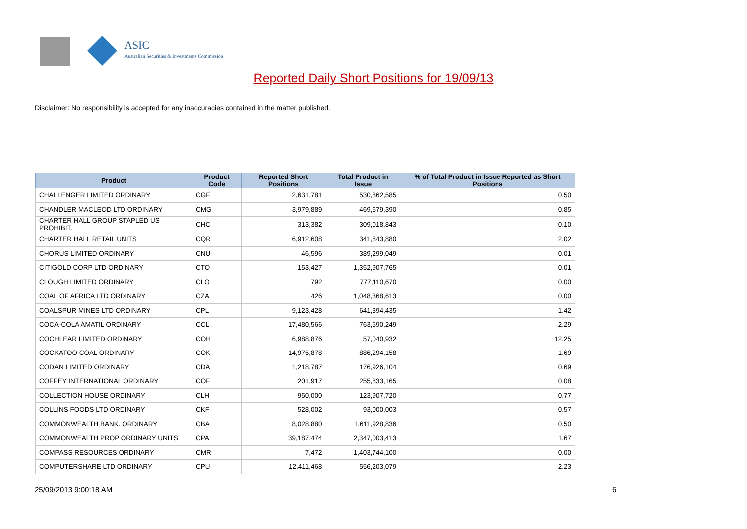ASIC
Australian Securities & Investments Commission
Reported Daily Short Positions for 19/09/13
Disclaimer: No responsibility is accepted for any inaccuracies contained in the matter published.
| Product | Product Code | Reported Short Positions | Total Product in Issue | % of Total Product in Issue Reported as Short Positions |
| --- | --- | --- | --- | --- |
| CHALLENGER LIMITED ORDINARY | CGF | 2,631,781 | 530,862,585 | 0.50 |
| CHANDLER MACLEOD LTD ORDINARY | CMG | 3,979,889 | 469,679,390 | 0.85 |
| CHARTER HALL GROUP STAPLED US PROHIBIT. | CHC | 313,382 | 309,018,843 | 0.10 |
| CHARTER HALL RETAIL UNITS | CQR | 6,912,608 | 341,843,880 | 2.02 |
| CHORUS LIMITED ORDINARY | CNU | 46,596 | 389,299,049 | 0.01 |
| CITIGOLD CORP LTD ORDINARY | CTO | 153,427 | 1,352,907,765 | 0.01 |
| CLOUGH LIMITED ORDINARY | CLO | 792 | 777,110,670 | 0.00 |
| COAL OF AFRICA LTD ORDINARY | CZA | 426 | 1,048,368,613 | 0.00 |
| COALSPUR MINES LTD ORDINARY | CPL | 9,123,428 | 641,394,435 | 1.42 |
| COCA-COLA AMATIL ORDINARY | CCL | 17,480,566 | 763,590,249 | 2.29 |
| COCHLEAR LIMITED ORDINARY | COH | 6,988,876 | 57,040,932 | 12.25 |
| COCKATOO COAL ORDINARY | COK | 14,975,878 | 886,294,158 | 1.69 |
| CODAN LIMITED ORDINARY | CDA | 1,218,787 | 176,926,104 | 0.69 |
| COFFEY INTERNATIONAL ORDINARY | COF | 201,917 | 255,833,165 | 0.08 |
| COLLECTION HOUSE ORDINARY | CLH | 950,000 | 123,907,720 | 0.77 |
| COLLINS FOODS LTD ORDINARY | CKF | 528,002 | 93,000,003 | 0.57 |
| COMMONWEALTH BANK. ORDINARY | CBA | 8,028,880 | 1,611,928,836 | 0.50 |
| COMMONWEALTH PROP ORDINARY UNITS | CPA | 39,187,474 | 2,347,003,413 | 1.67 |
| COMPASS RESOURCES ORDINARY | CMR | 7,472 | 1,403,744,100 | 0.00 |
| COMPUTERSHARE LTD ORDINARY | CPU | 12,411,468 | 556,203,079 | 2.23 |
25/09/2013 9:00:18 AM 6